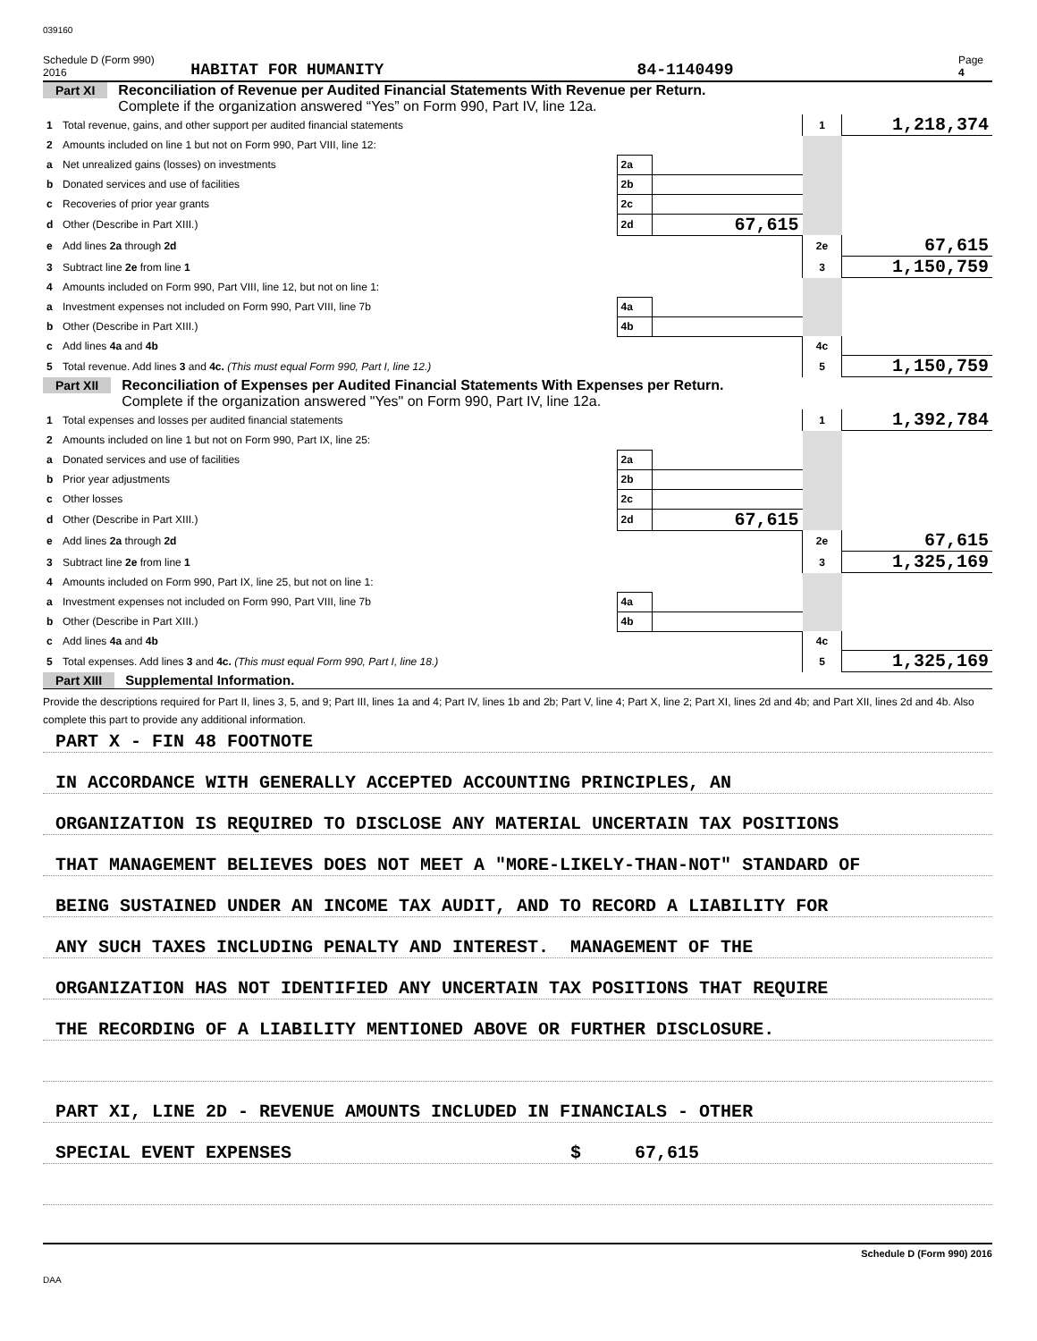039160
Schedule D (Form 990) 2016 HABITAT FOR HUMANITY 84-1140499 Page 4
Part XI Reconciliation of Revenue per Audited Financial Statements With Revenue per Return.
Complete if the organization answered “Yes” on Form 990, Part IV, line 12a.
| 1 | Total revenue, gains, and other support per audited financial statements | | | 1 | 1,218,374 |
| 2 | Amounts included on line 1 but not on Form 990, Part VIII, line 12: | | | | |
| a | Net unrealized gains (losses) on investments | 2a | | | |
| b | Donated services and use of facilities | 2b | | | |
| c | Recoveries of prior year grants | 2c | | | |
| d | Other (Describe in Part XIII.) | 2d | 67,615 | | |
| e | Add lines 2a through 2d | | | 2e | 67,615 |
| 3 | Subtract line 2e from line 1 | | | 3 | 1,150,759 |
| 4 | Amounts included on Form 990, Part VIII, line 12, but not on line 1: | | | | |
| a | Investment expenses not included on Form 990, Part VIII, line 7b | 4a | | | |
| b | Other (Describe in Part XIII.) | 4b | | | |
| c | Add lines 4a and 4b | | | 4c | |
| 5 | Total revenue. Add lines 3 and 4c. (This must equal Form 990, Part I, line 12.) | | | 5 | 1,150,759 |
Part XII Reconciliation of Expenses per Audited Financial Statements With Expenses per Return.
Complete if the organization answered "Yes" on Form 990, Part IV, line 12a.
| 1 | Total expenses and losses per audited financial statements | | | 1 | 1,392,784 |
| 2 | Amounts included on line 1 but not on Form 990, Part IX, line 25: | | | | |
| a | Donated services and use of facilities | 2a | | | |
| b | Prior year adjustments | 2b | | | |
| c | Other losses | 2c | | | |
| d | Other (Describe in Part XIII.) | 2d | 67,615 | | |
| e | Add lines 2a through 2d | | | 2e | 67,615 |
| 3 | Subtract line 2e from line 1 | | | 3 | 1,325,169 |
| 4 | Amounts included on Form 990, Part IX, line 25, but not on line 1: | | | | |
| a | Investment expenses not included on Form 990, Part VIII, line 7b | 4a | | | |
| b | Other (Describe in Part XIII.) | 4b | | | |
| c | Add lines 4a and 4b | | | 4c | |
| 5 | Total expenses. Add lines 3 and 4c. (This must equal Form 990, Part I, line 18.) | | | 5 | 1,325,169 |
Part XIII Supplemental Information.
Provide the descriptions required for Part II, lines 3, 5, and 9; Part III, lines 1a and 4; Part IV, lines 1b and 2b; Part V, line 4; Part X, line 2; Part XI, lines 2d and 4b; and Part XII, lines 2d and 4b. Also complete this part to provide any additional information.
PART X - FIN 48 FOOTNOTE
IN ACCORDANCE WITH GENERALLY ACCEPTED ACCOUNTING PRINCIPLES, AN
ORGANIZATION IS REQUIRED TO DISCLOSE ANY MATERIAL UNCERTAIN TAX POSITIONS
THAT MANAGEMENT BELIEVES DOES NOT MEET A "MORE-LIKELY-THAN-NOT" STANDARD OF
BEING SUSTAINED UNDER AN INCOME TAX AUDIT, AND TO RECORD A LIABILITY FOR
ANY SUCH TAXES INCLUDING PENALTY AND INTEREST. MANAGEMENT OF THE
ORGANIZATION HAS NOT IDENTIFIED ANY UNCERTAIN TAX POSITIONS THAT REQUIRE
THE RECORDING OF A LIABILITY MENTIONED ABOVE OR FURTHER DISCLOSURE.
PART XI, LINE 2D - REVENUE AMOUNTS INCLUDED IN FINANCIALS - OTHER
SPECIAL EVENT EXPENSES $ 67,615
Schedule D (Form 990) 2016
DAA